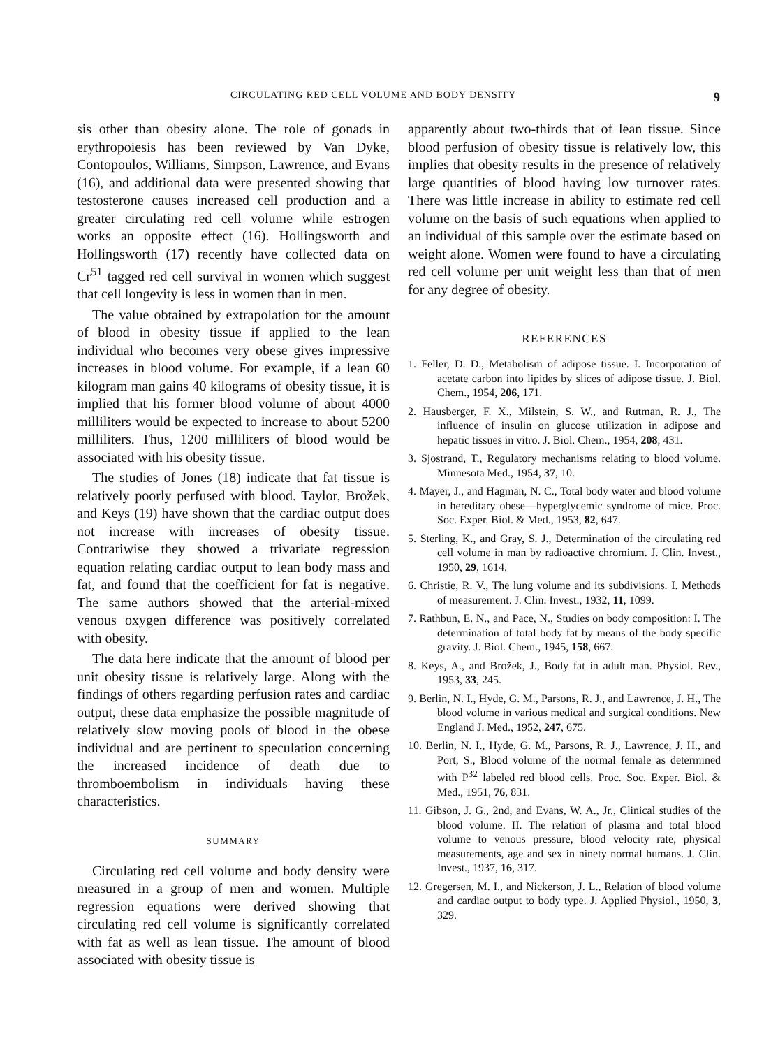CIRCULATING RED CELL VOLUME AND BODY DENSITY 9
sis other than obesity alone. The role of gonads in erythropoiesis has been reviewed by Van Dyke, Contopoulos, Williams, Simpson, Lawrence, and Evans (16), and additional data were presented showing that testosterone causes increased cell production and a greater circulating red cell volume while estrogen works an opposite effect (16). Hollingsworth and Hollingsworth (17) recently have collected data on Cr<sup>51</sup> tagged red cell survival in women which suggest that cell longevity is less in women than in men.
The value obtained by extrapolation for the amount of blood in obesity tissue if applied to the lean individual who becomes very obese gives impressive increases in blood volume. For example, if a lean 60 kilogram man gains 40 kilograms of obesity tissue, it is implied that his former blood volume of about 4000 milliliters would be expected to increase to about 5200 milliliters. Thus, 1200 milliliters of blood would be associated with his obesity tissue.
The studies of Jones (18) indicate that fat tissue is relatively poorly perfused with blood. Taylor, Brožek, and Keys (19) have shown that the cardiac output does not increase with increases of obesity tissue. Contrariwise they showed a trivariate regression equation relating cardiac output to lean body mass and fat, and found that the coefficient for fat is negative. The same authors showed that the arterial-mixed venous oxygen difference was positively correlated with obesity.
The data here indicate that the amount of blood per unit obesity tissue is relatively large. Along with the findings of others regarding perfusion rates and cardiac output, these data emphasize the possible magnitude of relatively slow moving pools of blood in the obese individual and are pertinent to speculation concerning the increased incidence of death due to thromboembolism in individuals having these characteristics.
SUMMARY
Circulating red cell volume and body density were measured in a group of men and women. Multiple regression equations were derived showing that circulating red cell volume is significantly correlated with fat as well as lean tissue. The amount of blood associated with obesity tissue is
apparently about two-thirds that of lean tissue. Since blood perfusion of obesity tissue is relatively low, this implies that obesity results in the presence of relatively large quantities of blood having low turnover rates. There was little increase in ability to estimate red cell volume on the basis of such equations when applied to an individual of this sample over the estimate based on weight alone. Women were found to have a circulating red cell volume per unit weight less than that of men for any degree of obesity.
REFERENCES
1. Feller, D. D., Metabolism of adipose tissue. I. Incorporation of acetate carbon into lipides by slices of adipose tissue. J. Biol. Chem., 1954, 206, 171.
2. Hausberger, F. X., Milstein, S. W., and Rutman, R. J., The influence of insulin on glucose utilization in adipose and hepatic tissues in vitro. J. Biol. Chem., 1954, 208, 431.
3. Sjostrand, T., Regulatory mechanisms relating to blood volume. Minnesota Med., 1954, 37, 10.
4. Mayer, J., and Hagman, N. C., Total body water and blood volume in hereditary obese—hyperglycemic syndrome of mice. Proc. Soc. Exper. Biol. & Med., 1953, 82, 647.
5. Sterling, K., and Gray, S. J., Determination of the circulating red cell volume in man by radioactive chromium. J. Clin. Invest., 1950, 29, 1614.
6. Christie, R. V., The lung volume and its subdivisions. I. Methods of measurement. J. Clin. Invest., 1932, 11, 1099.
7. Rathbun, E. N., and Pace, N., Studies on body composition: I. The determination of total body fat by means of the body specific gravity. J. Biol. Chem., 1945, 158, 667.
8. Keys, A., and Brožek, J., Body fat in adult man. Physiol. Rev., 1953, 33, 245.
9. Berlin, N. I., Hyde, G. M., Parsons, R. J., and Lawrence, J. H., The blood volume in various medical and surgical conditions. New England J. Med., 1952, 247, 675.
10. Berlin, N. I., Hyde, G. M., Parsons, R. J., Lawrence, J. H., and Port, S., Blood volume of the normal female as determined with P<sup>32</sup> labeled red blood cells. Proc. Soc. Exper. Biol. & Med., 1951, 76, 831.
11. Gibson, J. G., 2nd, and Evans, W. A., Jr., Clinical studies of the blood volume. II. The relation of plasma and total blood volume to venous pressure, blood velocity rate, physical measurements, age and sex in ninety normal humans. J. Clin. Invest., 1937, 16, 317.
12. Gregersen, M. I., and Nickerson, J. L., Relation of blood volume and cardiac output to body type. J. Applied Physiol., 1950, 3, 329.